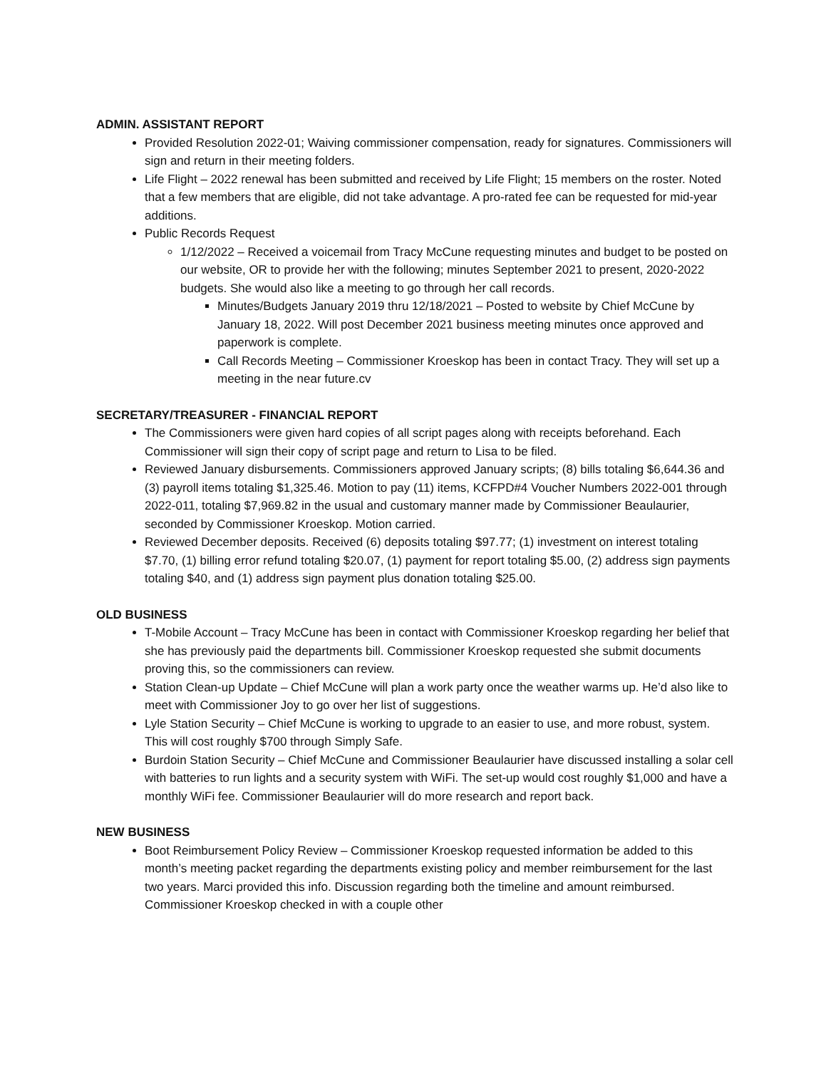ADMIN. ASSISTANT REPORT
Provided Resolution 2022-01; Waiving commissioner compensation, ready for signatures. Commissioners will sign and return in their meeting folders.
Life Flight – 2022 renewal has been submitted and received by Life Flight; 15 members on the roster. Noted that a few members that are eligible, did not take advantage. A pro-rated fee can be requested for mid-year additions.
Public Records Request
1/12/2022 – Received a voicemail from Tracy McCune requesting minutes and budget to be posted on our website, OR to provide her with the following; minutes September 2021 to present, 2020-2022 budgets. She would also like a meeting to go through her call records.
Minutes/Budgets January 2019 thru 12/18/2021 – Posted to website by Chief McCune by January 18, 2022. Will post December 2021 business meeting minutes once approved and paperwork is complete.
Call Records Meeting – Commissioner Kroeskop has been in contact Tracy. They will set up a meeting in the near future.cv
SECRETARY/TREASURER - FINANCIAL REPORT
The Commissioners were given hard copies of all script pages along with receipts beforehand. Each Commissioner will sign their copy of script page and return to Lisa to be filed.
Reviewed January disbursements. Commissioners approved January scripts; (8) bills totaling $6,644.36 and (3) payroll items totaling $1,325.46. Motion to pay (11) items, KCFPD#4 Voucher Numbers 2022-001 through 2022-011, totaling $7,969.82 in the usual and customary manner made by Commissioner Beaulaurier, seconded by Commissioner Kroeskop. Motion carried.
Reviewed December deposits. Received (6) deposits totaling $97.77; (1) investment on interest totaling $7.70, (1) billing error refund totaling $20.07, (1) payment for report totaling $5.00, (2) address sign payments totaling $40, and (1) address sign payment plus donation totaling $25.00.
OLD BUSINESS
T-Mobile Account – Tracy McCune has been in contact with Commissioner Kroeskop regarding her belief that she has previously paid the departments bill. Commissioner Kroeskop requested she submit documents proving this, so the commissioners can review.
Station Clean-up Update – Chief McCune will plan a work party once the weather warms up. He’d also like to meet with Commissioner Joy to go over her list of suggestions.
Lyle Station Security – Chief McCune is working to upgrade to an easier to use, and more robust, system. This will cost roughly $700 through Simply Safe.
Burdoin Station Security – Chief McCune and Commissioner Beaulaurier have discussed installing a solar cell with batteries to run lights and a security system with WiFi. The set-up would cost roughly $1,000 and have a monthly WiFi fee. Commissioner Beaulaurier will do more research and report back.
NEW BUSINESS
Boot Reimbursement Policy Review – Commissioner Kroeskop requested information be added to this month’s meeting packet regarding the departments existing policy and member reimbursement for the last two years. Marci provided this info. Discussion regarding both the timeline and amount reimbursed. Commissioner Kroeskop checked in with a couple other